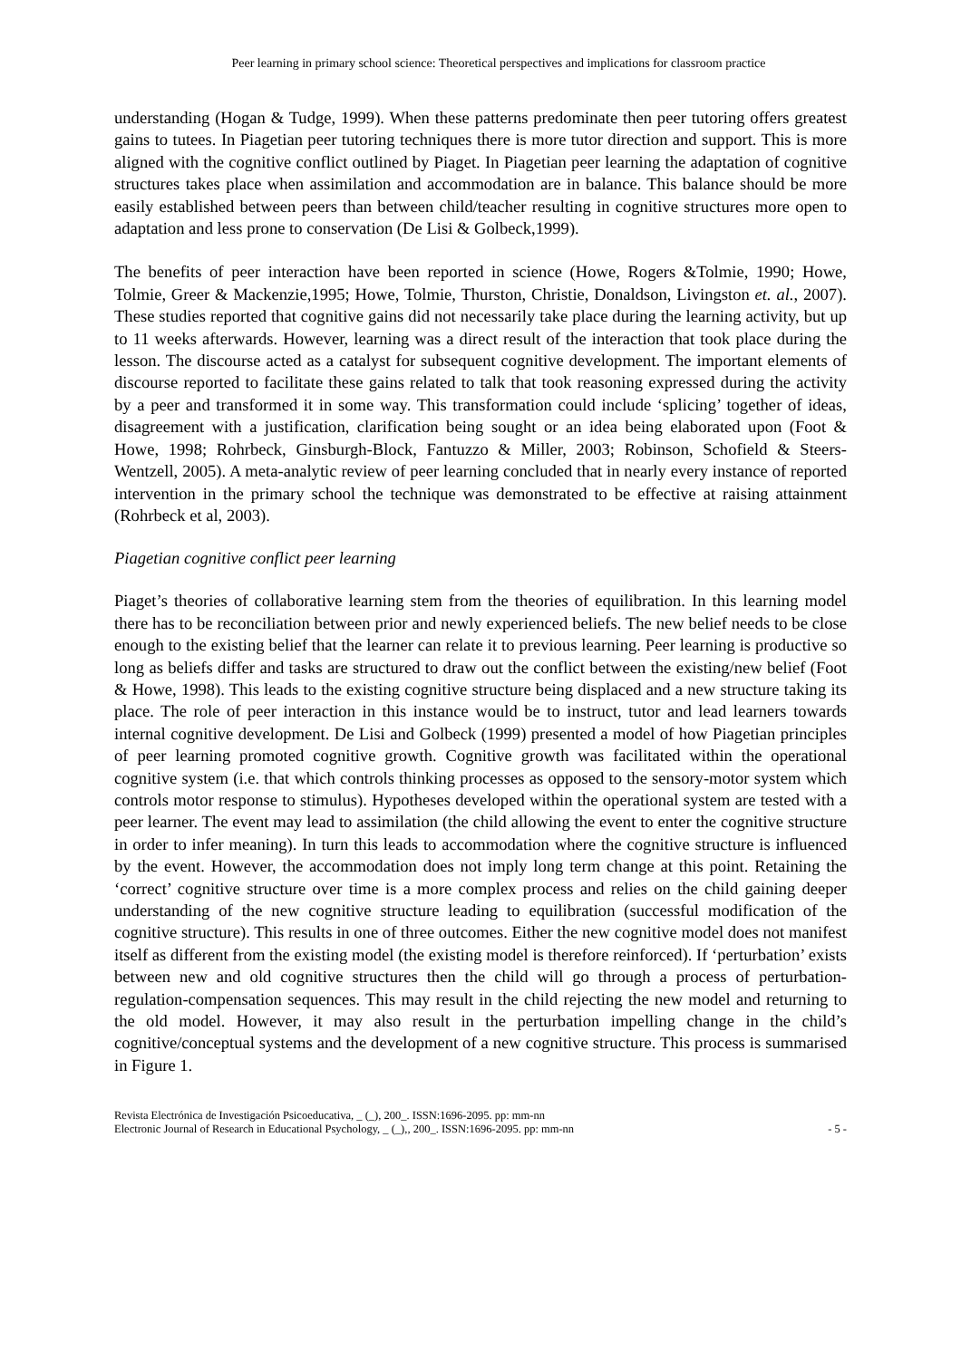Peer learning in primary school science: Theoretical perspectives and implications for classroom practice
understanding (Hogan & Tudge, 1999). When these patterns predominate then peer tutoring offers greatest gains to tutees. In Piagetian peer tutoring techniques there is more tutor direction and support. This is more aligned with the cognitive conflict outlined by Piaget. In Piagetian peer learning the adaptation of cognitive structures takes place when assimilation and accommodation are in balance. This balance should be more easily established between peers than between child/teacher resulting in cognitive structures more open to adaptation and less prone to conservation (De Lisi & Golbeck,1999).
The benefits of peer interaction have been reported in science (Howe, Rogers &Tolmie, 1990; Howe, Tolmie, Greer & Mackenzie,1995; Howe, Tolmie, Thurston, Christie, Donaldson, Livingston et. al., 2007). These studies reported that cognitive gains did not necessarily take place during the learning activity, but up to 11 weeks afterwards. However, learning was a direct result of the interaction that took place during the lesson. The discourse acted as a catalyst for subsequent cognitive development. The important elements of discourse reported to facilitate these gains related to talk that took reasoning expressed during the activity by a peer and transformed it in some way. This transformation could include ‘splicing’ together of ideas, disagreement with a justification, clarification being sought or an idea being elaborated upon (Foot & Howe, 1998; Rohrbeck, Ginsburgh-Block, Fantuzzo & Miller, 2003; Robinson, Schofield & Steers-Wentzell, 2005). A meta-analytic review of peer learning concluded that in nearly every instance of reported intervention in the primary school the technique was demonstrated to be effective at raising attainment (Rohrbeck et al, 2003).
Piagetian cognitive conflict peer learning
Piaget’s theories of collaborative learning stem from the theories of equilibration. In this learning model there has to be reconciliation between prior and newly experienced beliefs. The new belief needs to be close enough to the existing belief that the learner can relate it to previous learning. Peer learning is productive so long as beliefs differ and tasks are structured to draw out the conflict between the existing/new belief (Foot & Howe, 1998). This leads to the existing cognitive structure being displaced and a new structure taking its place. The role of peer interaction in this instance would be to instruct, tutor and lead learners towards internal cognitive development. De Lisi and Golbeck (1999) presented a model of how Piagetian principles of peer learning promoted cognitive growth. Cognitive growth was facilitated within the operational cognitive system (i.e. that which controls thinking processes as opposed to the sensory-motor system which controls motor response to stimulus). Hypotheses developed within the operational system are tested with a peer learner. The event may lead to assimilation (the child allowing the event to enter the cognitive structure in order to infer meaning). In turn this leads to accommodation where the cognitive structure is influenced by the event. However, the accommodation does not imply long term change at this point. Retaining the ‘correct’ cognitive structure over time is a more complex process and relies on the child gaining deeper understanding of the new cognitive structure leading to equilibration (successful modification of the cognitive structure). This results in one of three outcomes. Either the new cognitive model does not manifest itself as different from the existing model (the existing model is therefore reinforced). If ‘perturbation’ exists between new and old cognitive structures then the child will go through a process of perturbation-regulation-compensation sequences. This may result in the child rejecting the new model and returning to the old model. However, it may also result in the perturbation impelling change in the child’s cognitive/conceptual systems and the development of a new cognitive structure. This process is summarised in Figure 1.
Revista Electrónica de Investigación Psicoeducativa, _ (_), 200_. ISSN:1696-2095. pp: mm-nn
Electronic Journal of Research in Educational Psychology, _ (_),, 200_. ISSN:1696-2095. pp: mm-nn - 5 -